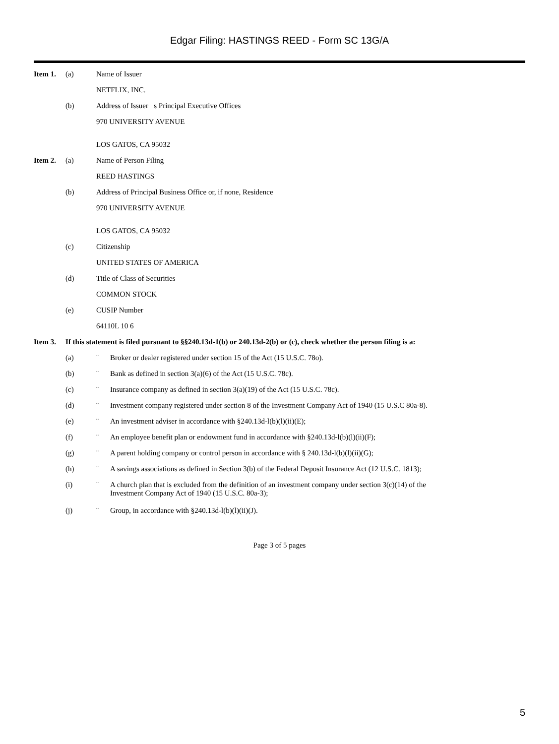Edgar Filing: HASTINGS REED - Form SC 13G/A
Item 1. (a) Name of Issuer
NETFLIX, INC.
(b) Address of Issuer s Principal Executive Offices
970 UNIVERSITY AVENUE
LOS GATOS, CA 95032
Item 2. (a) Name of Person Filing
REED HASTINGS
(b) Address of Principal Business Office or, if none, Residence
970 UNIVERSITY AVENUE
LOS GATOS, CA 95032
(c) Citizenship
UNITED STATES OF AMERICA
(d) Title of Class of Securities
COMMON STOCK
(e) CUSIP Number
64110L 10 6
Item 3. If this statement is filed pursuant to §§240.13d-1(b) or 240.13d-2(b) or (c), check whether the person filing is a:
(a) ¨ Broker or dealer registered under section 15 of the Act (15 U.S.C. 78o).
(b) ¨ Bank as defined in section 3(a)(6) of the Act (15 U.S.C. 78c).
(c) ¨ Insurance company as defined in section 3(a)(19) of the Act (15 U.S.C. 78c).
(d) ¨ Investment company registered under section 8 of the Investment Company Act of 1940 (15 U.S.C 80a-8).
(e) ¨ An investment adviser in accordance with §240.13d-l(b)(l)(ii)(E);
(f) ¨ An employee benefit plan or endowment fund in accordance with §240.13d-l(b)(l)(ii)(F);
(g) ¨ A parent holding company or control person in accordance with § 240.13d-l(b)(l)(ii)(G);
(h) ¨ A savings associations as defined in Section 3(b) of the Federal Deposit Insurance Act (12 U.S.C. 1813);
(i) ¨ A church plan that is excluded from the definition of an investment company under section 3(c)(14) of the
Investment Company Act of 1940 (15 U.S.C. 80a-3);
(j) ¨ Group, in accordance with §240.13d-l(b)(l)(ii)(J).
Page 3 of 5 pages
5